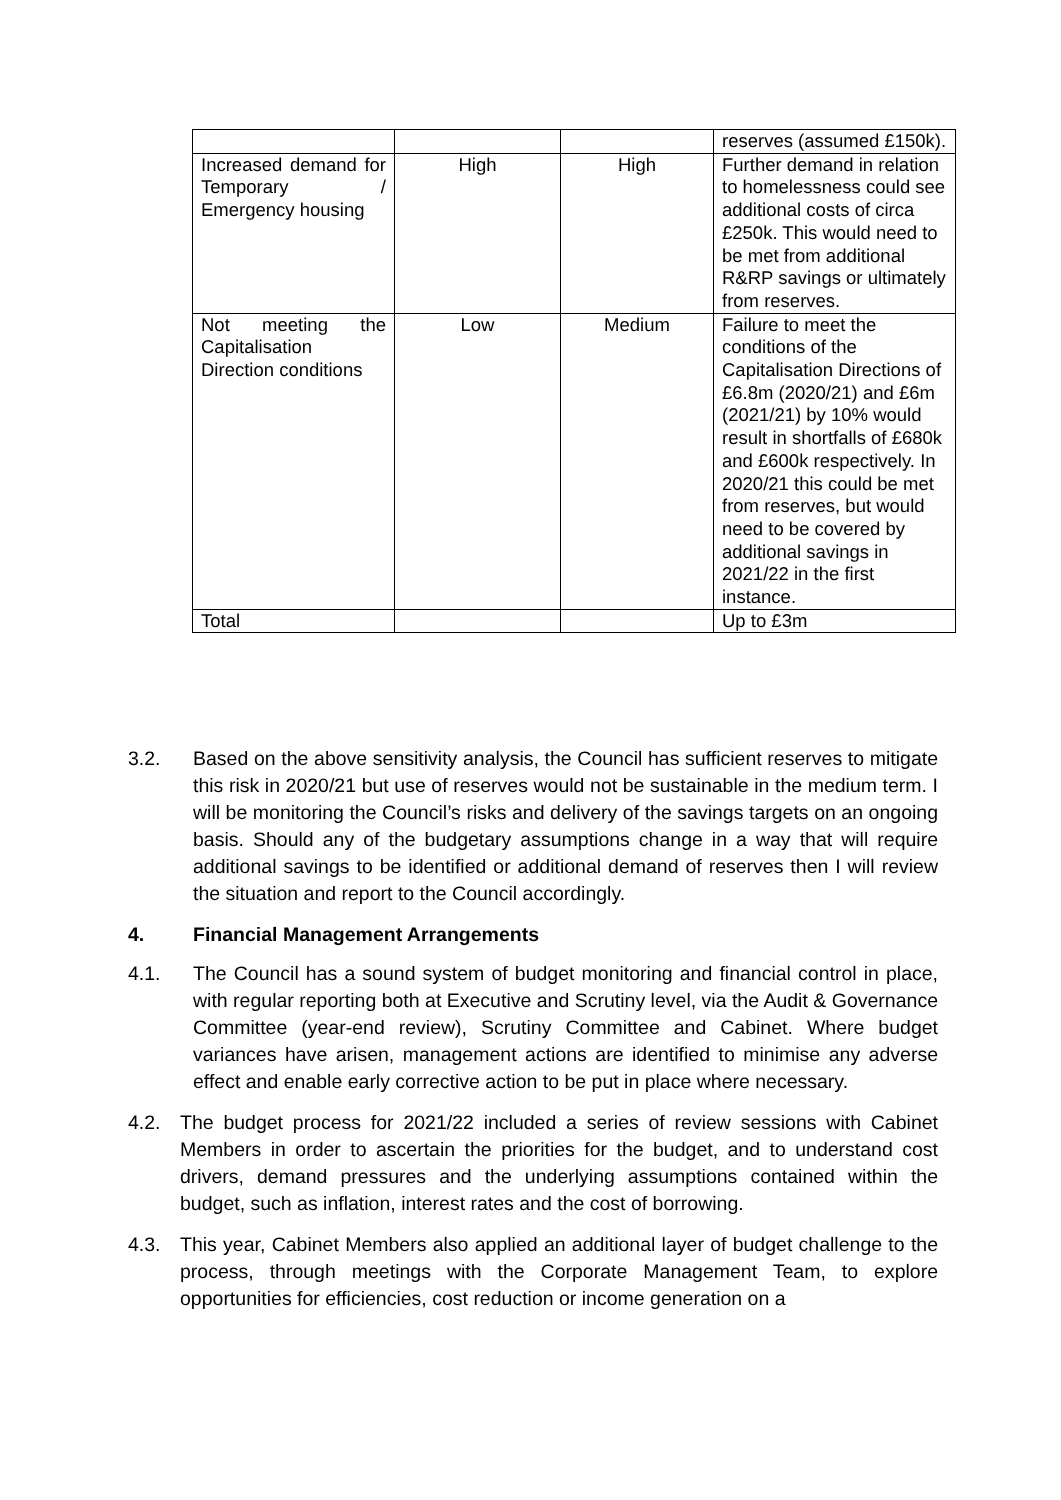| | | | reserves (assumed £150k). |
| Increased demand for Temporary / Emergency housing | High | High | Further demand in relation to homelessness could see additional costs of circa £250k. This would need to be met from additional R&RP savings or ultimately from reserves. |
| Not meeting the Capitalisation Direction conditions | Low | Medium | Failure to meet the conditions of the Capitalisation Directions of £6.8m (2020/21) and £6m (2021/21) by 10% would result in shortfalls of £680k and £600k respectively. In 2020/21 this could be met from reserves, but would need to be covered by additional savings in 2021/22 in the first instance. |
| Total | | | Up to £3m |
3.2. Based on the above sensitivity analysis, the Council has sufficient reserves to mitigate this risk in 2020/21 but use of reserves would not be sustainable in the medium term. I will be monitoring the Council’s risks and delivery of the savings targets on an ongoing basis. Should any of the budgetary assumptions change in a way that will require additional savings to be identified or additional demand of reserves then I will review the situation and report to the Council accordingly.
4. Financial Management Arrangements
4.1. The Council has a sound system of budget monitoring and financial control in place, with regular reporting both at Executive and Scrutiny level, via the Audit & Governance Committee (year-end review), Scrutiny Committee and Cabinet. Where budget variances have arisen, management actions are identified to minimise any adverse effect and enable early corrective action to be put in place where necessary.
4.2. The budget process for 2021/22 included a series of review sessions with Cabinet Members in order to ascertain the priorities for the budget, and to understand cost drivers, demand pressures and the underlying assumptions contained within the budget, such as inflation, interest rates and the cost of borrowing.
4.3. This year, Cabinet Members also applied an additional layer of budget challenge to the process, through meetings with the Corporate Management Team, to explore opportunities for efficiencies, cost reduction or income generation on a